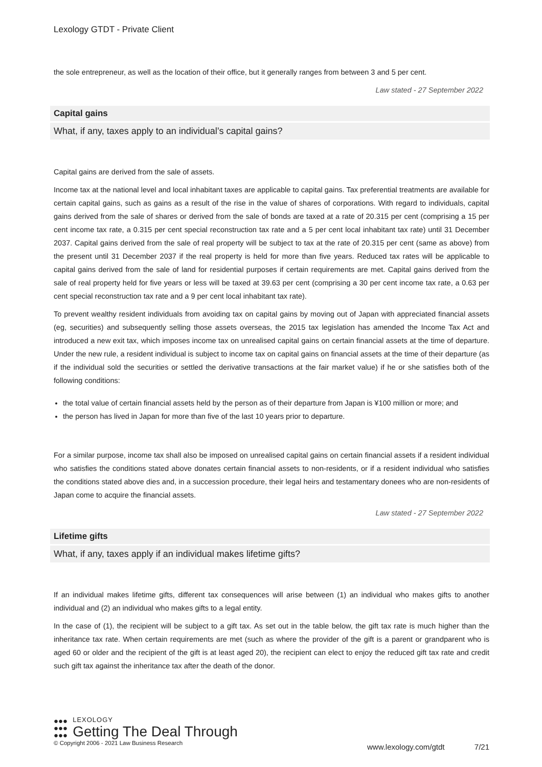Lexology GTDT - Private Client
the sole entrepreneur, as well as the location of their office, but it generally ranges from between 3 and 5 per cent.
Law stated - 27 September 2022
Capital gains
What, if any, taxes apply to an individual’s capital gains?
Capital gains are derived from the sale of assets.
Income tax at the national level and local inhabitant taxes are applicable to capital gains. Tax preferential treatments are available for certain capital gains, such as gains as a result of the rise in the value of shares of corporations. With regard to individuals, capital gains derived from the sale of shares or derived from the sale of bonds are taxed at a rate of 20.315 per cent (comprising a 15 per cent income tax rate, a 0.315 per cent special reconstruction tax rate and a 5 per cent local inhabitant tax rate) until 31 December 2037. Capital gains derived from the sale of real property will be subject to tax at the rate of 20.315 per cent (same as above) from the present until 31 December 2037 if the real property is held for more than five years. Reduced tax rates will be applicable to capital gains derived from the sale of land for residential purposes if certain requirements are met. Capital gains derived from the sale of real property held for five years or less will be taxed at 39.63 per cent (comprising a 30 per cent income tax rate, a 0.63 per cent special reconstruction tax rate and a 9 per cent local inhabitant tax rate).
To prevent wealthy resident individuals from avoiding tax on capital gains by moving out of Japan with appreciated financial assets (eg, securities) and subsequently selling those assets overseas, the 2015 tax legislation has amended the Income Tax Act and introduced a new exit tax, which imposes income tax on unrealised capital gains on certain financial assets at the time of departure. Under the new rule, a resident individual is subject to income tax on capital gains on financial assets at the time of their departure (as if the individual sold the securities or settled the derivative transactions at the fair market value) if he or she satisfies both of the following conditions:
the total value of certain financial assets held by the person as of their departure from Japan is ¥100 million or more; and
the person has lived in Japan for more than five of the last 10 years prior to departure.
For a similar purpose, income tax shall also be imposed on unrealised capital gains on certain financial assets if a resident individual who satisfies the conditions stated above donates certain financial assets to non-residents, or if a resident individual who satisfies the conditions stated above dies and, in a succession procedure, their legal heirs and testamentary donees who are non-residents of Japan come to acquire the financial assets.
Law stated - 27 September 2022
Lifetime gifts
What, if any, taxes apply if an individual makes lifetime gifts?
If an individual makes lifetime gifts, different tax consequences will arise between (1) an individual who makes gifts to another individual and (2) an individual who makes gifts to a legal entity.
In the case of (1), the recipient will be subject to a gift tax. As set out in the table below, the gift tax rate is much higher than the inheritance tax rate. When certain requirements are met (such as where the provider of the gift is a parent or grandparent who is aged 60 or older and the recipient of the gift is at least aged 20), the recipient can elect to enjoy the reduced gift tax rate and credit such gift tax against the inheritance tax after the death of the donor.
●●●
●●●
●●●
LEXOLOGY
Getting The Deal Through
© Copyright 2006 - 2021 Law Business Research
www.lexology.com/gtdt 7/21